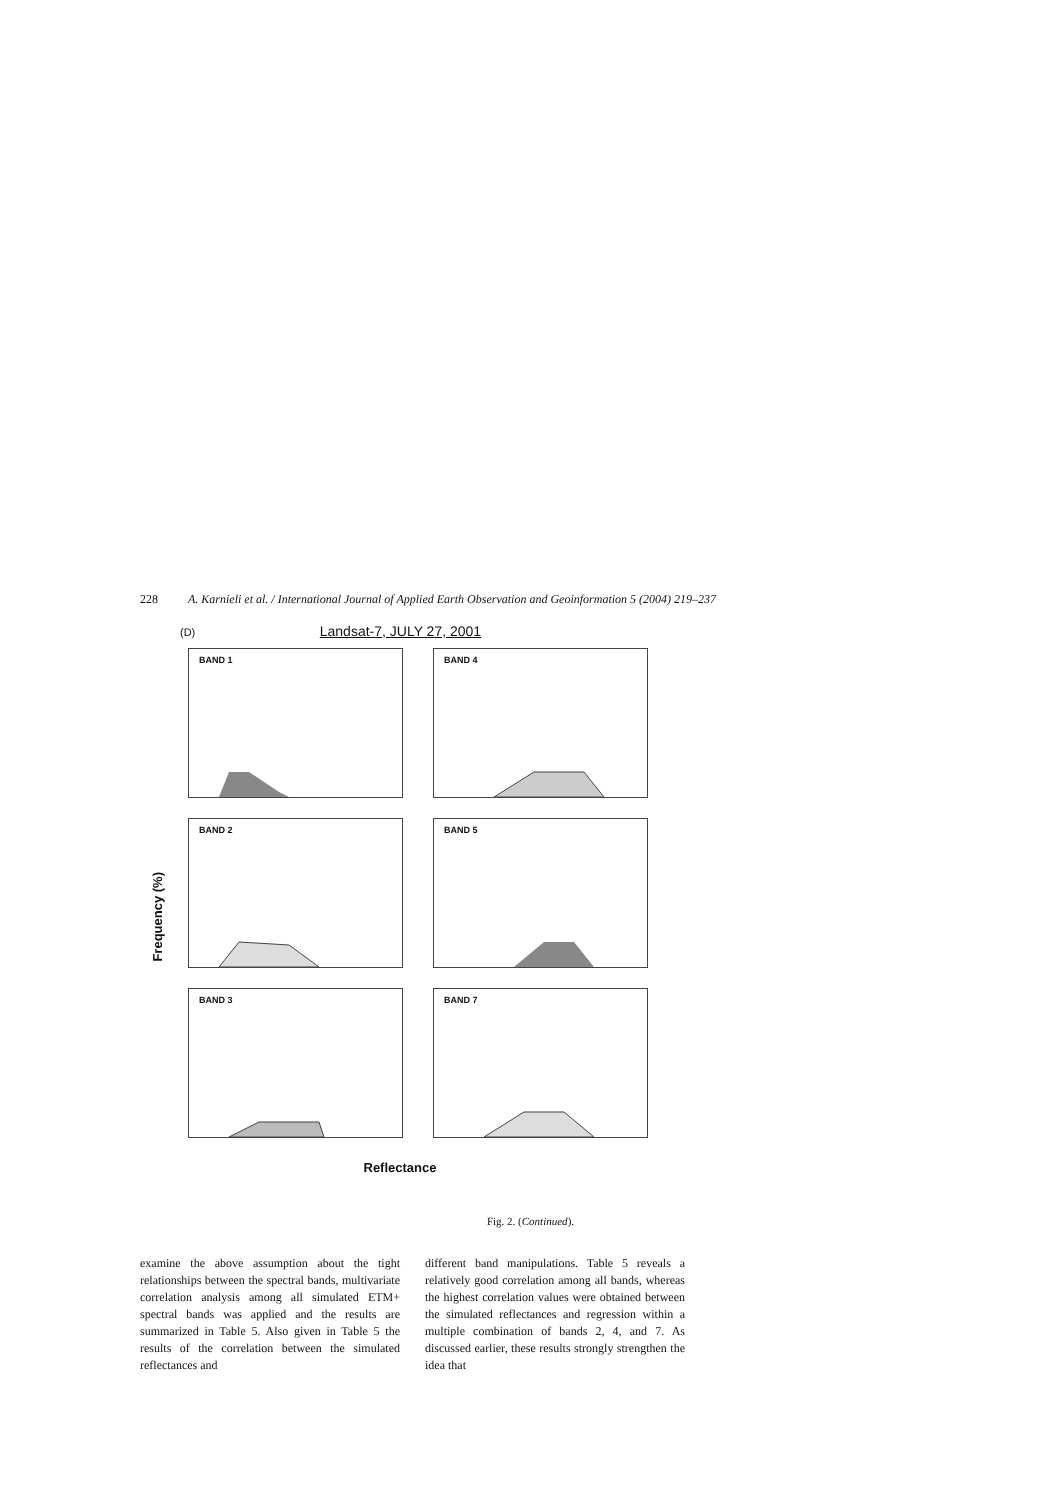228 A. Karnieli et al. / International Journal of Applied Earth Observation and Geoinformation 5 (2004) 219–237
(D) Landsat-7, JULY 27, 2001
Frequency (%)
BAND 1
BAND 4
BAND 2
BAND 5
BAND 3
BAND 7
Reflectance
Fig. 2. (Continued).
examine the above assumption about the tight relationships between the spectral bands, multivariate correlation analysis among all simulated ETM+ spectral bands was applied and the results are summarized in Table 5. Also given in Table 5 the results of the correlation between the simulated reflectances and
different band manipulations. Table 5 reveals a relatively good correlation among all bands, whereas the highest correlation values were obtained between the simulated reflectances and regression within a multiple combination of bands 2, 4, and 7. As discussed earlier, these results strongly strengthen the idea that